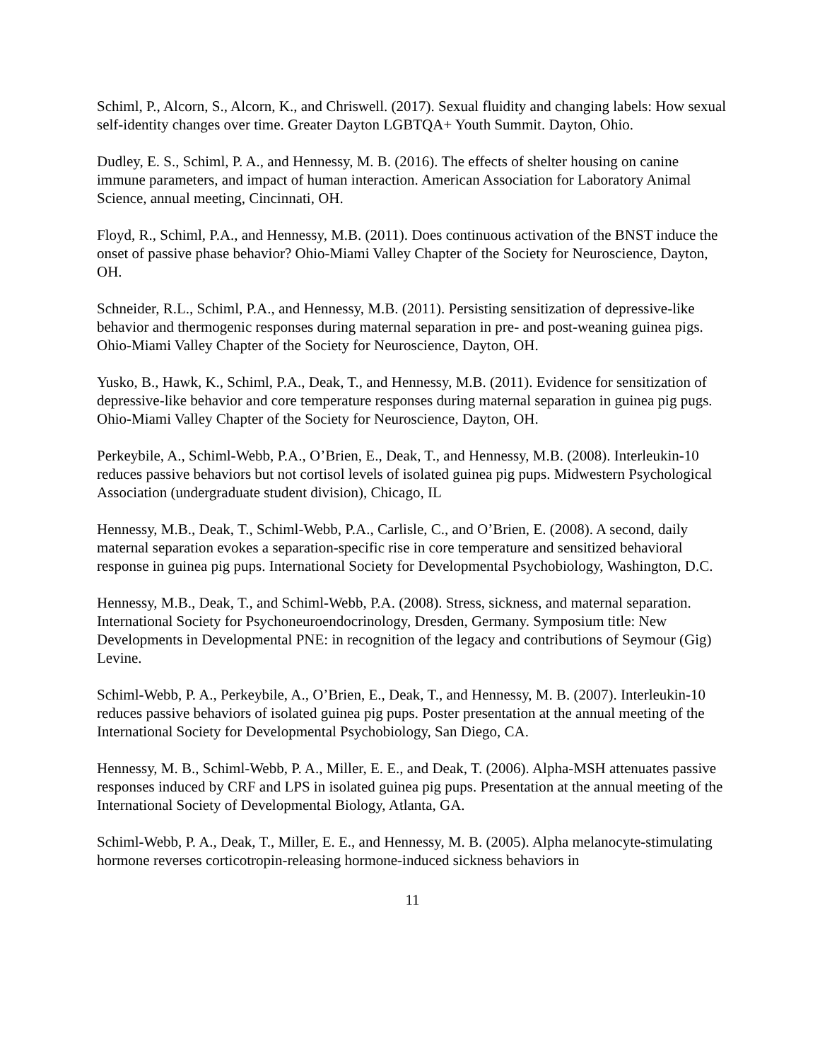Schiml, P., Alcorn, S., Alcorn, K., and Chriswell. (2017). Sexual fluidity and changing labels: How sexual self-identity changes over time. Greater Dayton LGBTQA+ Youth Summit. Dayton, Ohio.
Dudley, E. S., Schiml, P. A., and Hennessy, M. B. (2016). The effects of shelter housing on canine immune parameters, and impact of human interaction. American Association for Laboratory Animal Science, annual meeting, Cincinnati, OH.
Floyd, R., Schiml, P.A., and Hennessy, M.B. (2011). Does continuous activation of the BNST induce the onset of passive phase behavior? Ohio-Miami Valley Chapter of the Society for Neuroscience, Dayton, OH.
Schneider, R.L., Schiml, P.A., and Hennessy, M.B. (2011). Persisting sensitization of depressive-like behavior and thermogenic responses during maternal separation in pre- and post-weaning guinea pigs. Ohio-Miami Valley Chapter of the Society for Neuroscience, Dayton, OH.
Yusko, B., Hawk, K., Schiml, P.A., Deak, T., and Hennessy, M.B. (2011). Evidence for sensitization of depressive-like behavior and core temperature responses during maternal separation in guinea pig pugs. Ohio-Miami Valley Chapter of the Society for Neuroscience, Dayton, OH.
Perkeybile, A., Schiml-Webb, P.A., O’Brien, E., Deak, T., and Hennessy, M.B. (2008). Interleukin-10 reduces passive behaviors but not cortisol levels of isolated guinea pig pups. Midwestern Psychological Association (undergraduate student division), Chicago, IL
Hennessy, M.B., Deak, T., Schiml-Webb, P.A., Carlisle, C., and O’Brien, E. (2008). A second, daily maternal separation evokes a separation-specific rise in core temperature and sensitized behavioral response in guinea pig pups. International Society for Developmental Psychobiology, Washington, D.C.
Hennessy, M.B., Deak, T., and Schiml-Webb, P.A. (2008). Stress, sickness, and maternal separation. International Society for Psychoneuroendocrinology, Dresden, Germany. Symposium title: New Developments in Developmental PNE: in recognition of the legacy and contributions of Seymour (Gig) Levine.
Schiml-Webb, P. A., Perkeybile, A., O’Brien, E., Deak, T., and Hennessy, M. B. (2007). Interleukin-10 reduces passive behaviors of isolated guinea pig pups. Poster presentation at the annual meeting of the International Society for Developmental Psychobiology, San Diego, CA.
Hennessy, M. B., Schiml-Webb, P. A., Miller, E. E., and Deak, T. (2006). Alpha-MSH attenuates passive responses induced by CRF and LPS in isolated guinea pig pups. Presentation at the annual meeting of the International Society of Developmental Biology, Atlanta, GA.
Schiml-Webb, P. A., Deak, T., Miller, E. E., and Hennessy, M. B. (2005). Alpha melanocyte-stimulating hormone reverses corticotropin-releasing hormone-induced sickness behaviors in
11